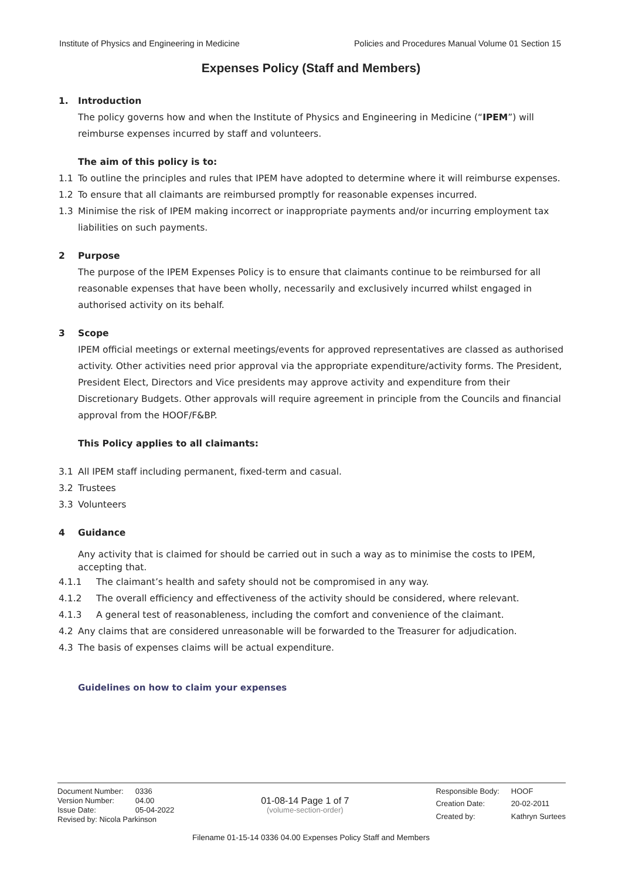Institute of Physics and Engineering in Medicine Policies and Procedures Manual Volume 01 Section 15
Expenses Policy (Staff and Members)
1. Introduction
The policy governs how and when the Institute of Physics and Engineering in Medicine (“IPEM”) will reimburse expenses incurred by staff and volunteers.
The aim of this policy is to:
1.1 To outline the principles and rules that IPEM have adopted to determine where it will reimburse expenses.
1.2 To ensure that all claimants are reimbursed promptly for reasonable expenses incurred.
1.3 Minimise the risk of IPEM making incorrect or inappropriate payments and/or incurring employment tax liabilities on such payments.
2 Purpose
The purpose of the IPEM Expenses Policy is to ensure that claimants continue to be reimbursed for all reasonable expenses that have been wholly, necessarily and exclusively incurred whilst engaged in authorised activity on its behalf.
3 Scope
IPEM official meetings or external meetings/events for approved representatives are classed as authorised activity. Other activities need prior approval via the appropriate expenditure/activity forms. The President, President Elect, Directors and Vice presidents may approve activity and expenditure from their Discretionary Budgets. Other approvals will require agreement in principle from the Councils and financial approval from the HOOF/F&BP.
This Policy applies to all claimants:
3.1 All IPEM staff including permanent, fixed-term and casual.
3.2 Trustees
3.3 Volunteers
4 Guidance
Any activity that is claimed for should be carried out in such a way as to minimise the costs to IPEM, accepting that.
4.1.1 The claimant’s health and safety should not be compromised in any way.
4.1.2 The overall efficiency and effectiveness of the activity should be considered, where relevant.
4.1.3 A general test of reasonableness, including the comfort and convenience of the claimant.
4.2 Any claims that are considered unreasonable will be forwarded to the Treasurer for adjudication.
4.3 The basis of expenses claims will be actual expenditure.
Guidelines on how to claim your expenses
Document Number: 0336 Version Number: 04.00 Issue Date: 05-04-2022
Revised by: Nicola Parkinson
01-08-14 Page 1 of 7
(volume-section-order)
Responsible Body: HOOF Creation Date: 20-02-2011 Created by: Kathryn Surtees
Filename 01-15-14 0336 04.00 Expenses Policy Staff and Members